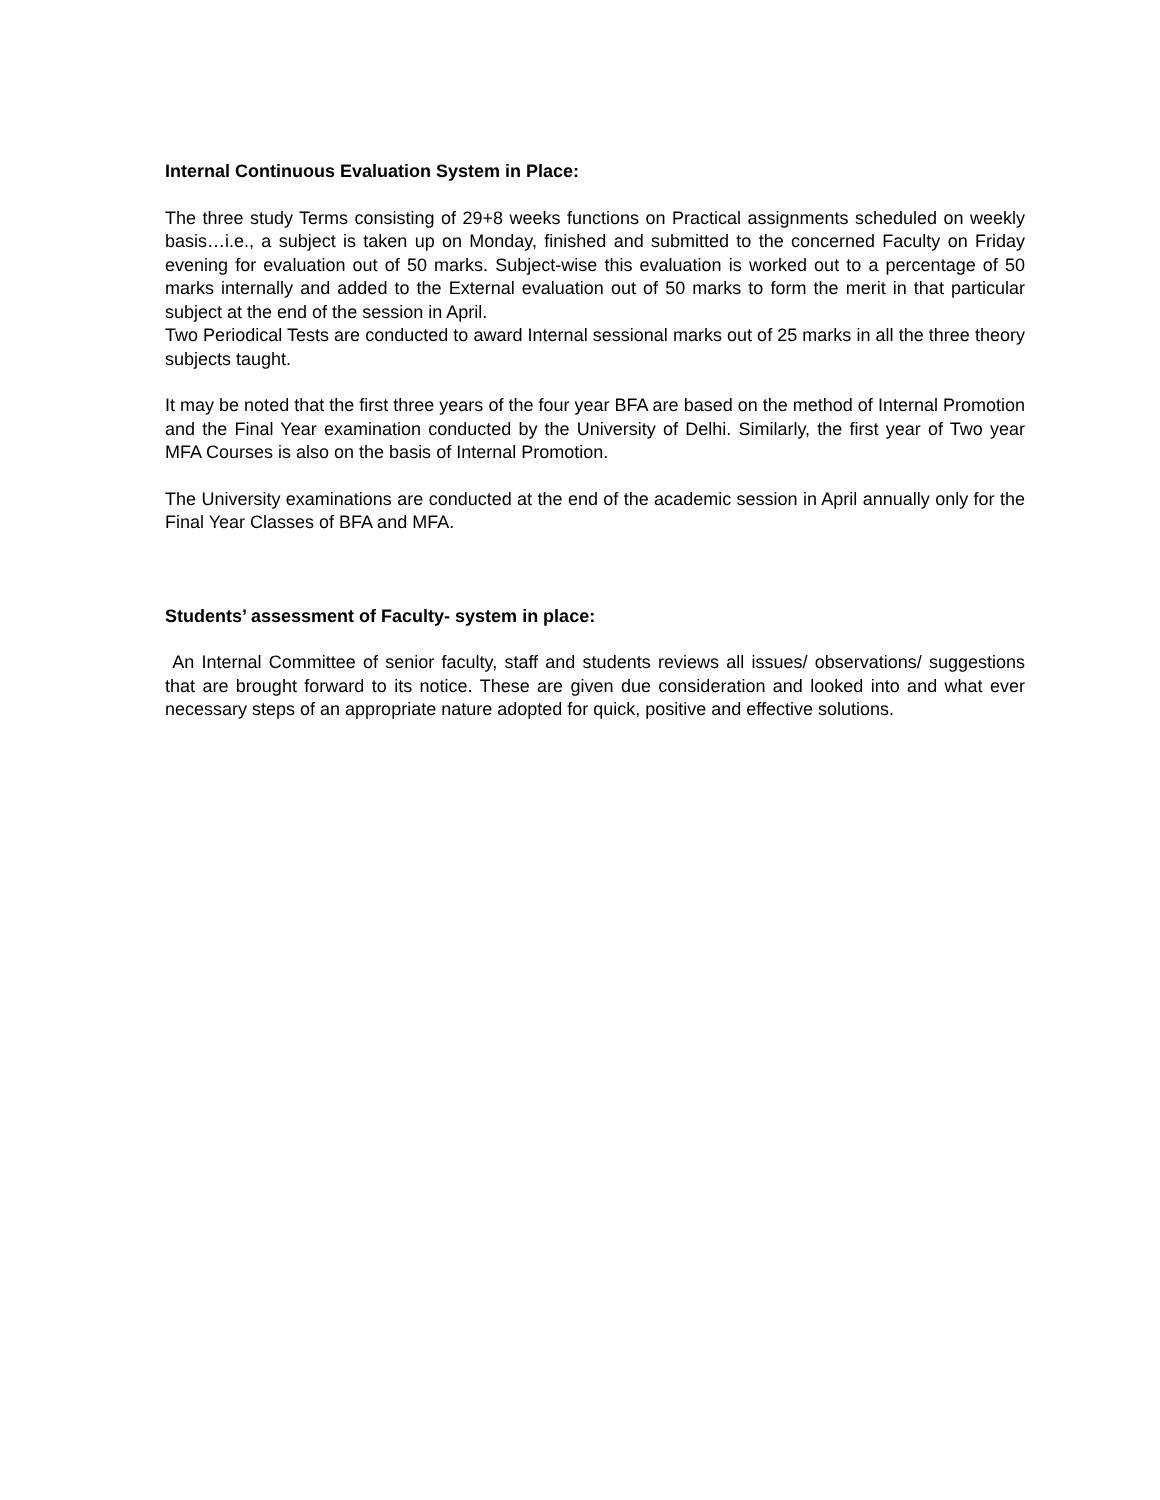Internal Continuous Evaluation System in Place:
The three study Terms consisting of 29+8 weeks functions on Practical assignments scheduled on weekly basis…i.e., a subject is taken up on Monday, finished and submitted to the concerned Faculty on Friday evening for evaluation out of 50 marks. Subject-wise this evaluation is worked out to a percentage of 50 marks internally and added to the External evaluation out of 50 marks to form the merit in that particular subject at the end of the session in April.
Two Periodical Tests are conducted to award Internal sessional marks out of 25 marks in all the three theory subjects taught.
It may be noted that the first three years of the four year BFA are based on the method of Internal Promotion and the Final Year examination conducted by the University of Delhi. Similarly, the first year of Two year MFA Courses is also on the basis of Internal Promotion.
The University examinations are conducted at the end of the academic session in April annually only for the Final Year Classes of BFA and MFA.
Students’ assessment of Faculty- system in place:
An Internal Committee of senior faculty, staff and students reviews all issues/ observations/ suggestions that are brought forward to its notice. These are given due consideration and looked into and what ever necessary steps of an appropriate nature adopted for quick, positive and effective solutions.